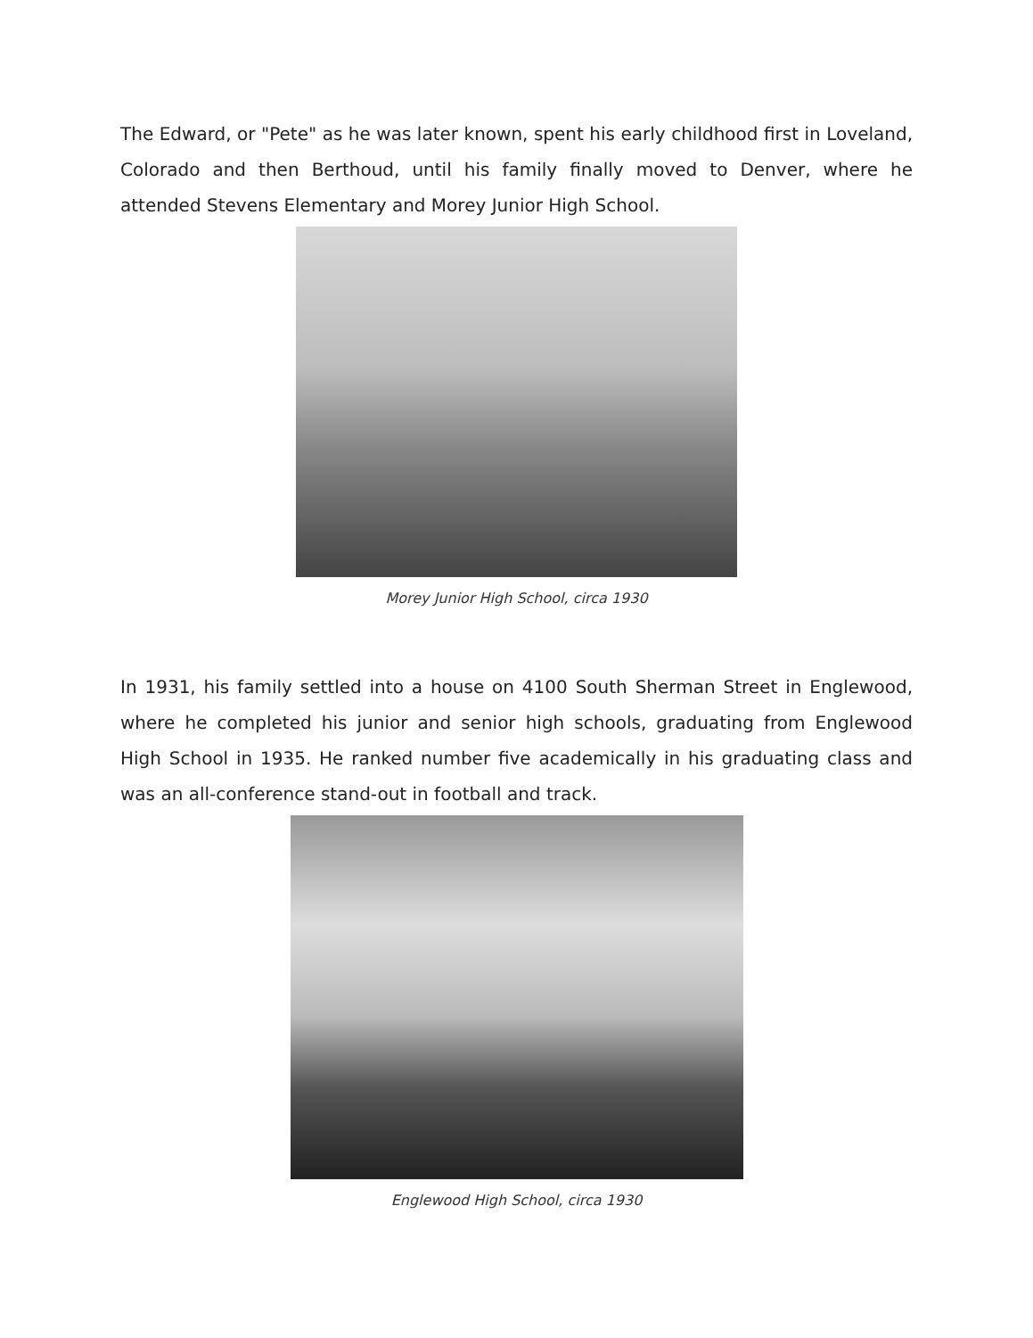The Edward, or "Pete" as he was later known, spent his early childhood first in Loveland, Colorado and then Berthoud, until his family finally moved to Denver, where he attended Stevens Elementary and Morey Junior High School.
Morey Junior High School, circa 1930
In 1931, his family settled into a house on 4100 South Sherman Street in Englewood, where he completed his junior and senior high schools, graduating from Englewood High School in 1935. He ranked number five academically in his graduating class and was an all-conference stand-out in football and track.
Englewood High School, circa 1930